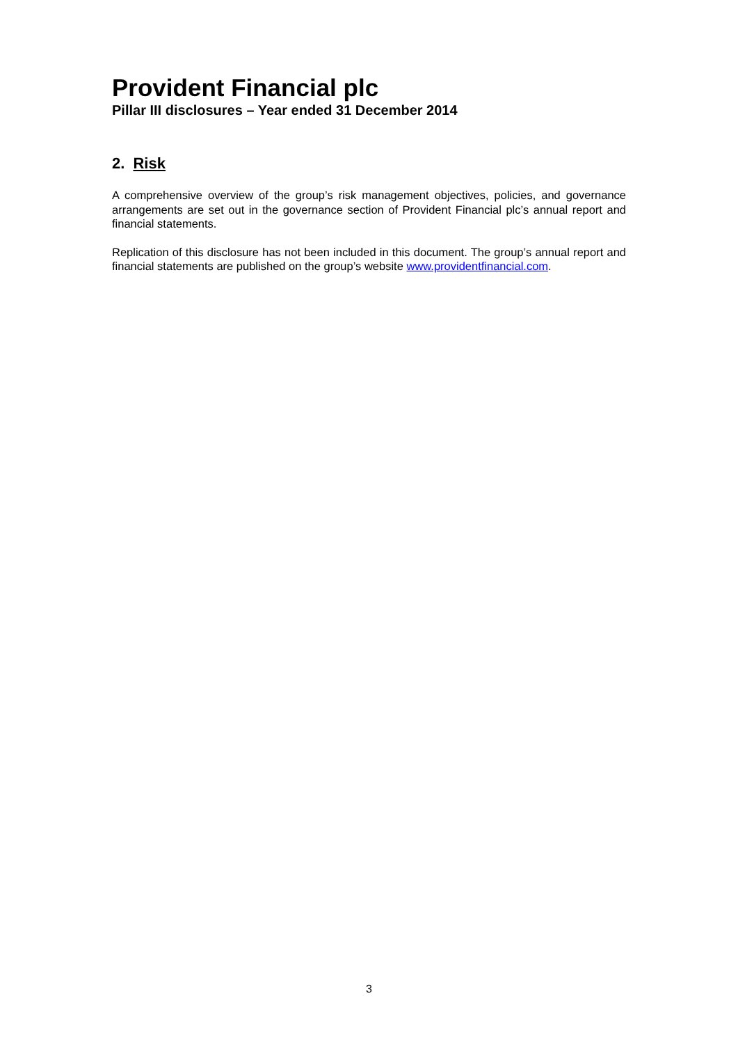Provident Financial plc
Pillar III disclosures – Year ended 31 December 2014
2. Risk
A comprehensive overview of the group’s risk management objectives, policies, and governance arrangements are set out in the governance section of Provident Financial plc’s annual report and financial statements.
Replication of this disclosure has not been included in this document. The group’s annual report and financial statements are published on the group’s website www.providentfinancial.com.
3